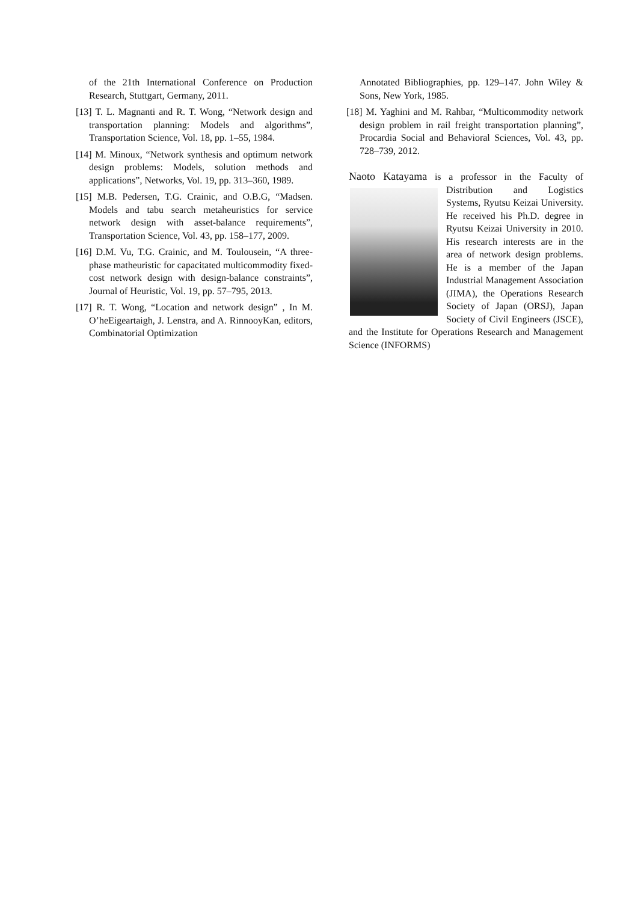of the 21th International Conference on Production Research, Stuttgart, Germany, 2011.
[13] T. L. Magnanti and R. T. Wong, “Network design and transportation planning: Models and algorithms”, Transportation Science, Vol. 18, pp. 1–55, 1984.
[14] M. Minoux, “Network synthesis and optimum network design problems: Models, solution methods and applications”, Networks, Vol. 19, pp. 313–360, 1989.
[15] M.B. Pedersen, T.G. Crainic, and O.B.G, “Madsen. Models and tabu search metaheuristics for service network design with asset-balance requirements”, Transportation Science, Vol. 43, pp. 158–177, 2009.
[16] D.M. Vu, T.G. Crainic, and M. Toulousein, “A three-phase matheuristic for capacitated multicommodity fixed-cost network design with design-balance constraints”, Journal of Heuristic, Vol. 19, pp. 57–795, 2013.
[17] R. T. Wong, “Location and network design” , In M. O’heEigeartaigh, J. Lenstra, and A. RinnooyKan, editors, Combinatorial Optimization
Annotated Bibliographies, pp. 129–147. John Wiley & Sons, New York, 1985.
[18] M. Yaghini and M. Rahbar, “Multicommodity network design problem in rail freight transportation planning”, Procardia Social and Behavioral Sciences, Vol. 43, pp. 728–739, 2012.
Naoto Katayama is a professor in the Faculty of
Distribution and Logistics Systems, Ryutsu Keizai University. He received his Ph.D. degree in Ryutsu Keizai University in 2010. His research interests are in the area of network design problems. He is a member of the Japan Industrial Management Association (JIMA), the Operations Research Society of Japan (ORSJ), Japan Society of Civil Engineers (JSCE), and the Institute for Operations Research and Management Science (INFORMS)